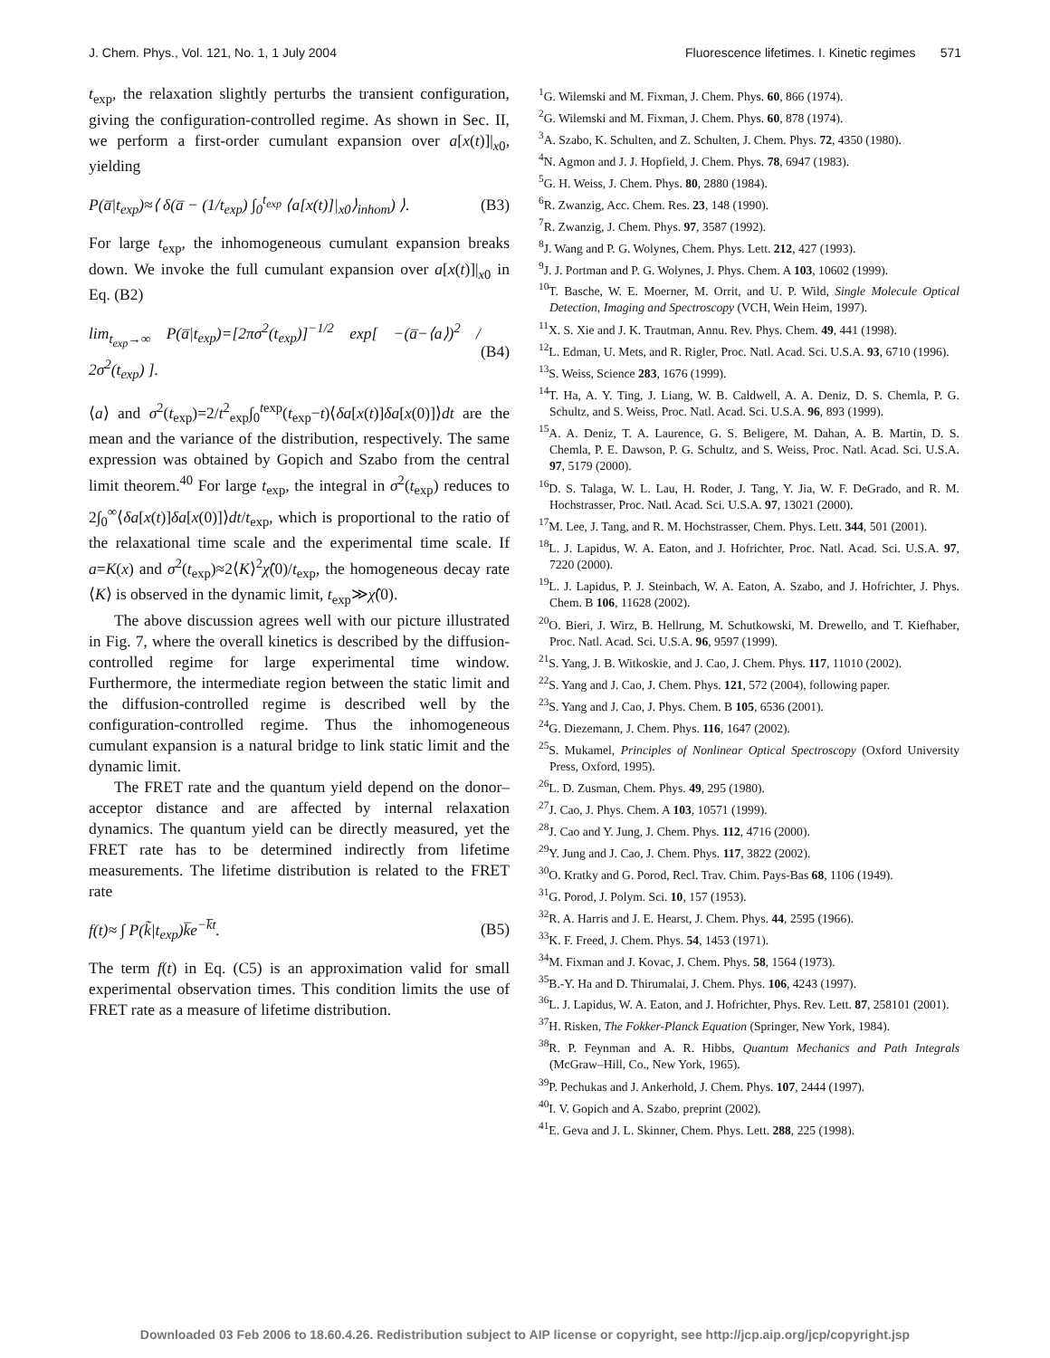J. Chem. Phys., Vol. 121, No. 1, 1 July 2004 Fluorescence lifetimes. I. Kinetic regimes 571
t<sub>exp</sub>, the relaxation slightly perturbs the transient configuration, giving the configuration-controlled regime. As shown in Sec. II, we perform a first-order cumulant expansion over a[x(t)]|<sub>x0</sub>, yielding
P(a̅|t<sub>exp</sub>)≈⟨ δ(a̅ − (1/t<sub>exp</sub>) ∫<sub>0</sub><sup>t<sub>exp</sub></sup> ⟨a[x(t)]|<sub>x0</sub>⟩<sub>inhom</sub>) ⟩. (B3)
For large t<sub>exp</sub>, the inhomogeneous cumulant expansion breaks down. We invoke the full cumulant expansion over a[x(t)]|<sub>x0</sub> in Eq. (B2)
lim<sub>t<sub>exp</sub>→∞</sub> P(a̅|t<sub>exp</sub>)=[2πσ<sup>2</sup>(t<sub>exp</sub>)]<sup>−1/2</sup> exp[ −(a̅−⟨a⟩)<sup>2</sup> / 2σ<sup>2</sup>(t<sub>exp</sub>) ]. (B4)
⟨a⟩ and σ<sup>2</sup>(t<sub>exp</sub>)=2/t<sup>2</sup><sub>exp</sub>∫<sub>0</sub><sup>texp</sup>(t<sub>exp</sub>−t)⟨δa[x(t)]δa[x(0)]⟩dt are the mean and the variance of the distribution, respectively. The same expression was obtained by Gopich and Szabo from the central limit theorem.<sup>40</sup> For large t<sub>exp</sub>, the integral in σ<sup>2</sup>(t<sub>exp</sub>) reduces to 2∫<sub>0</sub><sup>∞</sup>⟨δa[x(t)]δa[x(0)]⟩dt/t<sub>exp</sub>, which is proportional to the ratio of the relaxational time scale and the experimental time scale. If a=K(x) and σ<sup>2</sup>(t<sub>exp</sub>)≈2⟨K⟩<sup>2</sup>χ̂(0)/t<sub>exp</sub>, the homogeneous decay rate ⟨K⟩ is observed in the dynamic limit, t<sub>exp</sub>≫χ̂(0).
The above discussion agrees well with our picture illustrated in Fig. 7, where the overall kinetics is described by the diffusion-controlled regime for large experimental time window. Furthermore, the intermediate region between the static limit and the diffusion-controlled regime is described well by the configuration-controlled regime. Thus the inhomogeneous cumulant expansion is a natural bridge to link static limit and the dynamic limit.
The FRET rate and the quantum yield depend on the donor–acceptor distance and are affected by internal relaxation dynamics. The quantum yield can be directly measured, yet the FRET rate has to be determined indirectly from lifetime measurements. The lifetime distribution is related to the FRET rate
f(t)≈ ∫ P(k̃|t<sub>exp</sub>)k̅e<sup>−k̅t</sup>. (B5)
The term f(t) in Eq. (C5) is an approximation valid for small experimental observation times. This condition limits the use of FRET rate as a measure of lifetime distribution.
<sup>1</sup> G. Wilemski and M. Fixman, J. Chem. Phys. 60, 866 (1974).
<sup>2</sup> G. Wilemski and M. Fixman, J. Chem. Phys. 60, 878 (1974).
<sup>3</sup> A. Szabo, K. Schulten, and Z. Schulten, J. Chem. Phys. 72, 4350 (1980).
<sup>4</sup> N. Agmon and J. J. Hopfield, J. Chem. Phys. 78, 6947 (1983).
<sup>5</sup> G. H. Weiss, J. Chem. Phys. 80, 2880 (1984).
<sup>6</sup> R. Zwanzig, Acc. Chem. Res. 23, 148 (1990).
<sup>7</sup> R. Zwanzig, J. Chem. Phys. 97, 3587 (1992).
<sup>8</sup> J. Wang and P. G. Wolynes, Chem. Phys. Lett. 212, 427 (1993).
<sup>9</sup> J. J. Portman and P. G. Wolynes, J. Phys. Chem. A 103, 10602 (1999).
<sup>10</sup> T. Basche, W. E. Moerner, M. Orrit, and U. P. Wild, Single Molecule Optical Detection, Imaging and Spectroscopy (VCH, Wein Heim, 1997).
<sup>11</sup> X. S. Xie and J. K. Trautman, Annu. Rev. Phys. Chem. 49, 441 (1998).
<sup>12</sup> L. Edman, U. Mets, and R. Rigler, Proc. Natl. Acad. Sci. U.S.A. 93, 6710 (1996).
<sup>13</sup> S. Weiss, Science 283, 1676 (1999).
<sup>14</sup> T. Ha, A. Y. Ting, J. Liang, W. B. Caldwell, A. A. Deniz, D. S. Chemla, P. G. Schultz, and S. Weiss, Proc. Natl. Acad. Sci. U.S.A. 96, 893 (1999).
<sup>15</sup> A. A. Deniz, T. A. Laurence, G. S. Beligere, M. Dahan, A. B. Martin, D. S. Chemla, P. E. Dawson, P. G. Schultz, and S. Weiss, Proc. Natl. Acad. Sci. U.S.A. 97, 5179 (2000).
<sup>16</sup> D. S. Talaga, W. L. Lau, H. Roder, J. Tang, Y. Jia, W. F. DeGrado, and R. M. Hochstrasser, Proc. Natl. Acad. Sci. U.S.A. 97, 13021 (2000).
<sup>17</sup> M. Lee, J. Tang, and R. M. Hochstrasser, Chem. Phys. Lett. 344, 501 (2001).
<sup>18</sup> L. J. Lapidus, W. A. Eaton, and J. Hofrichter, Proc. Natl. Acad. Sci. U.S.A. 97, 7220 (2000).
<sup>19</sup> L. J. Lapidus, P. J. Steinbach, W. A. Eaton, A. Szabo, and J. Hofrichter, J. Phys. Chem. B 106, 11628 (2002).
<sup>20</sup>O. Bieri, J. Wirz, B. Hellrung, M. Schutkowski, M. Drewello, and T. Kiefhaber, Proc. Natl. Acad. Sci. U.S.A. 96, 9597 (1999).
<sup>21</sup>S. Yang, J. B. Witkoskie, and J. Cao, J. Chem. Phys. 117, 11010 (2002).
<sup>22</sup>S. Yang and J. Cao, J. Chem. Phys. 121, 572 (2004), following paper.
<sup>23</sup>S. Yang and J. Cao, J. Phys. Chem. B 105, 6536 (2001).
<sup>24</sup> G. Diezemann, J. Chem. Phys. 116, 1647 (2002).
<sup>25</sup>S. Mukamel, Principles of Nonlinear Optical Spectroscopy (Oxford University Press, Oxford, 1995).
<sup>26</sup> L. D. Zusman, Chem. Phys. 49, 295 (1980).
<sup>27</sup> J. Cao, J. Phys. Chem. A 103, 10571 (1999).
<sup>28</sup> J. Cao and Y. Jung, J. Chem. Phys. 112, 4716 (2000).
<sup>29</sup> Y. Jung and J. Cao, J. Chem. Phys. 117, 3822 (2002).
<sup>30</sup>O. Kratky and G. Porod, Recl. Trav. Chim. Pays-Bas 68, 1106 (1949).
<sup>31</sup> G. Porod, J. Polym. Sci. 10, 157 (1953).
<sup>32</sup> R. A. Harris and J. E. Hearst, J. Chem. Phys. 44, 2595 (1966).
<sup>33</sup>K. F. Freed, J. Chem. Phys. 54, 1453 (1971).
<sup>34</sup> M. Fixman and J. Kovac, J. Chem. Phys. 58, 1564 (1973).
<sup>35</sup>B.-Y. Ha and D. Thirumalai, J. Chem. Phys. 106, 4243 (1997).
<sup>36</sup> L. J. Lapidus, W. A. Eaton, and J. Hofrichter, Phys. Rev. Lett. 87, 258101 (2001).
<sup>37</sup>H. Risken, The Fokker-Planck Equation (Springer, New York, 1984).
<sup>38</sup> R. P. Feynman and A. R. Hibbs, Quantum Mechanics and Path Integrals (McGraw–Hill, Co., New York, 1965).
<sup>39</sup>P. Pechukas and J. Ankerhold, J. Chem. Phys. 107, 2444 (1997).
<sup>40</sup> I. V. Gopich and A. Szabo, preprint (2002).
<sup>41</sup> E. Geva and J. L. Skinner, Chem. Phys. Lett. 288, 225 (1998).
Downloaded 03 Feb 2006 to 18.60.4.26. Redistribution subject to AIP license or copyright, see http://jcp.aip.org/jcp/copyright.jsp